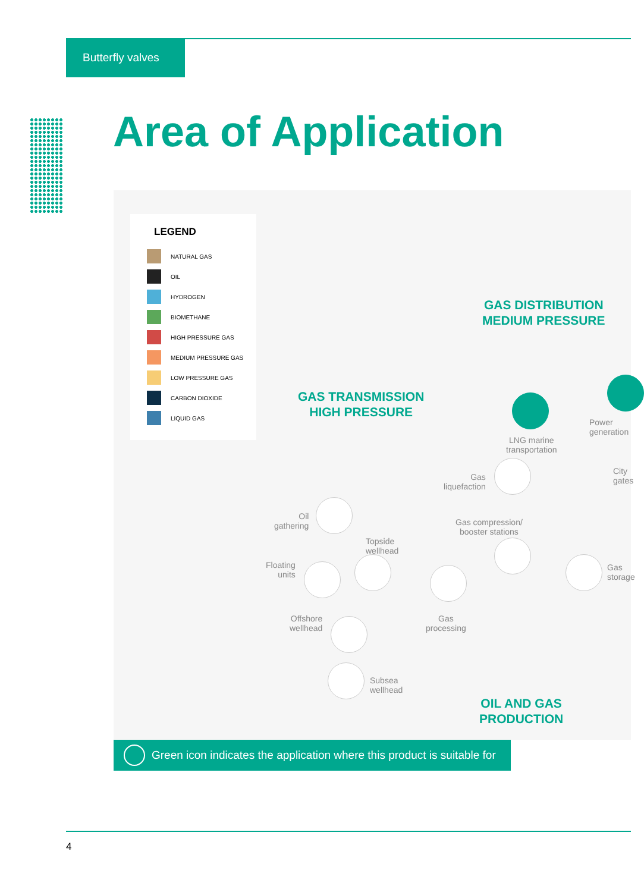Butterfly valves
Area of Application
LEGEND
NATURAL GAS
OIL
HYDROGEN
BIOMETHANE
HIGH PRESSURE GAS
MEDIUM PRESSURE GAS
LOW PRESSURE GAS
CARBON DIOXIDE
LIQUID GAS
GAS DISTRIBUTION
MEDIUM PRESSURE
GAS TRANSMISSION
HIGH PRESSURE
OIL AND GAS
PRODUCTION
LNG marine
transportation
Power
generation
Gas
liquefaction
City
gates
Oil
gathering
Gas compression/
booster stations
Topside
wellhead
Gas
storage
Floating
units
Gas
processing
Offshore
wellhead
Subsea
wellhead
Green icon indicates the application where this product is suitable for
4